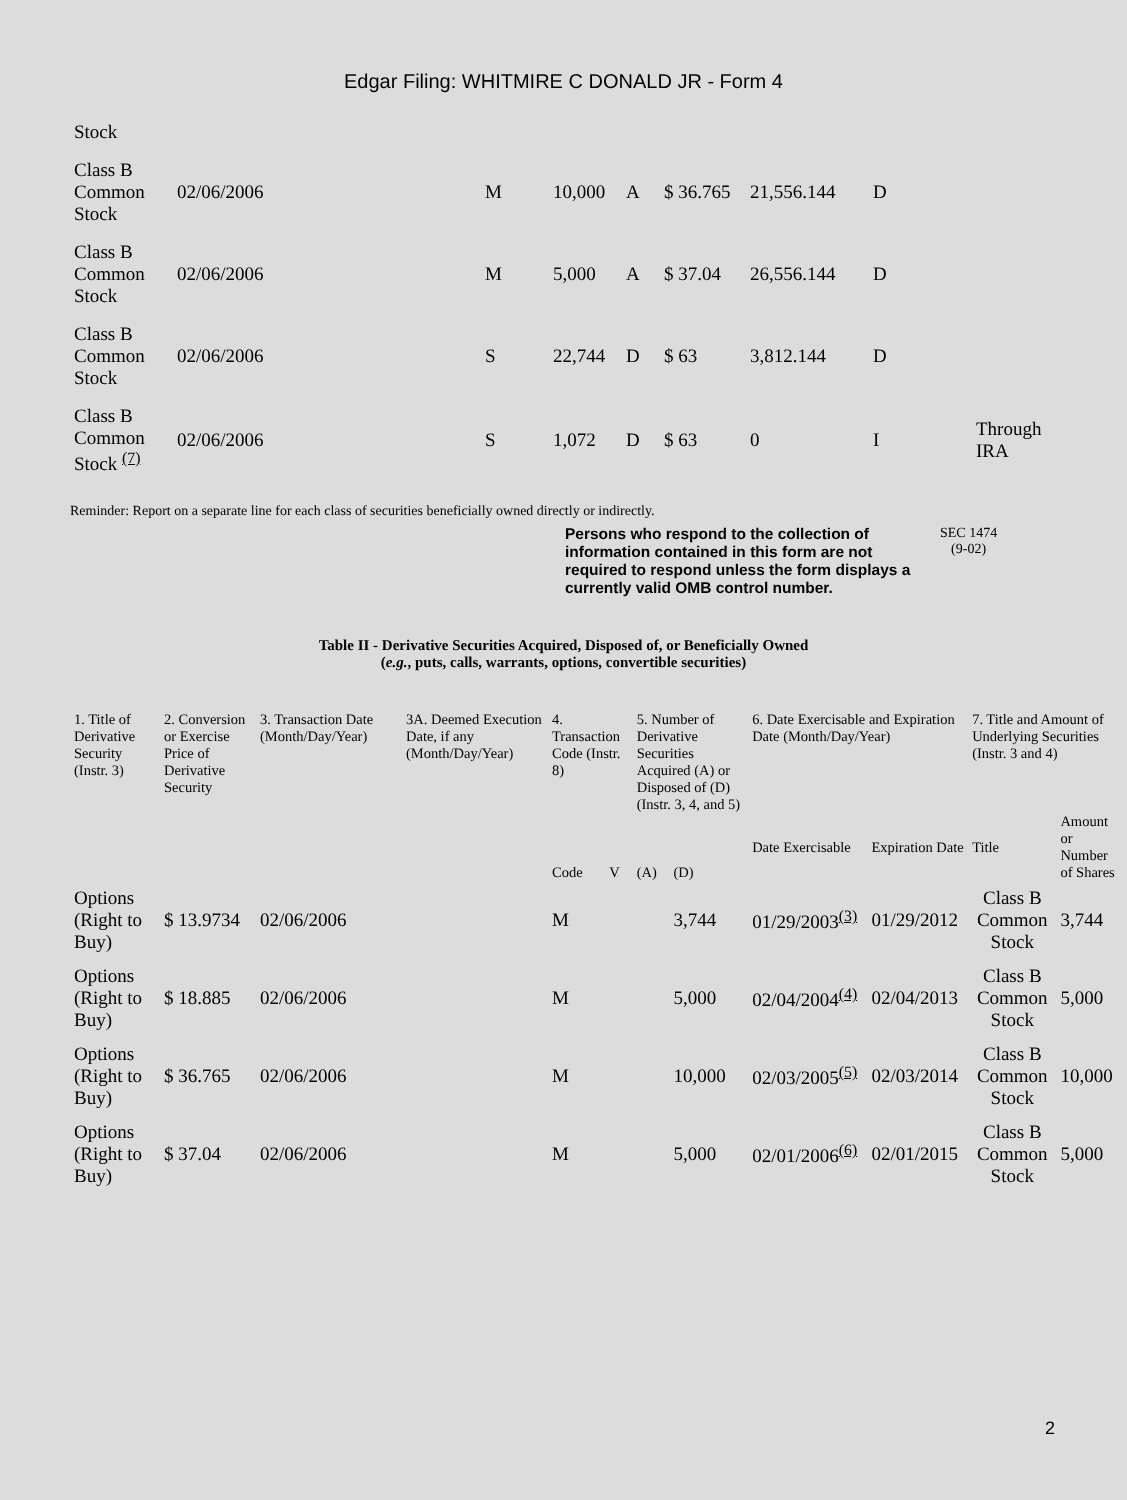Edgar Filing: WHITMIRE C DONALD JR - Form 4
| Stock | | | | | | | | |
| Class B Common Stock | 02/06/2006 | M | 10,000 | A | $ 36.765 | 21,556.144 | D | |
| Class B Common Stock | 02/06/2006 | M | 5,000 | A | $ 37.04 | 26,556.144 | D | |
| Class B Common Stock | 02/06/2006 | S | 22,744 | D | $ 63 | 3,812.144 | D | |
| Class B Common Stock <sup>(7)</sup> | 02/06/2006 | S | 1,072 | D | $ 63 | 0 | I | Through IRA |
Reminder: Report on a separate line for each class of securities beneficially owned directly or indirectly.
Persons who respond to the collection of information contained in this form are not required to respond unless the form displays a currently valid OMB control number.
SEC 1474
(9-02)
Table II - Derivative Securities Acquired, Disposed of, or Beneficially Owned
(e.g., puts, calls, warrants, options, convertible securities)
| 1. Title of Derivative Security (Instr. 3) | 2. Conversion or Exercise Price of Derivative Security | 3. Transaction Date (Month/Day/Year) | 3A. Deemed Execution Date, if any (Month/Day/Year) | 4. Transaction Code (Instr. 8) | | 5. Number of Derivative Securities Acquired (A) or Disposed of (D) (Instr. 3, 4, and 5) | | 6. Date Exercisable and Expiration Date (Month/Day/Year) | | 7. Title and Amount of Underlying Securities (Instr. 3 and 4) | |
| --- | --- | --- | --- | --- | --- | --- | --- | --- | --- | --- | --- |
| | | | | Code | V | (A) | (D) | Date Exercisable | Expiration Date | Title | Amount or Number of Shares |
| Options (Right to Buy) | $ 13.9734 | 02/06/2006 | | M | | | 3,744 | 01/29/2003<sup>(3)</sup> | 01/29/2012 | Class B Common Stock | 3,744 |
| Options (Right to Buy) | $ 18.885 | 02/06/2006 | | M | | | 5,000 | 02/04/2004<sup>(4)</sup> | 02/04/2013 | Class B Common Stock | 5,000 |
| Options (Right to Buy) | $ 36.765 | 02/06/2006 | | M | | | 10,000 | 02/03/2005<sup>(5)</sup> | 02/03/2014 | Class B Common Stock | 10,000 |
| Options (Right to Buy) | $ 37.04 | 02/06/2006 | | M | | | 5,000 | 02/01/2006<sup>(6)</sup> | 02/01/2015 | Class B Common Stock | 5,000 |
2